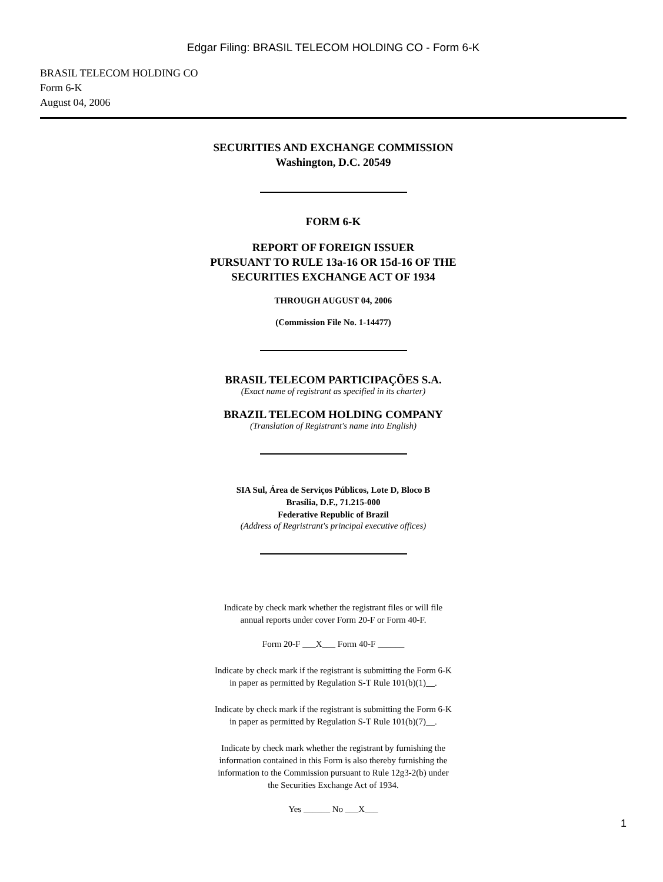Edgar Filing: BRASIL TELECOM HOLDING CO - Form 6-K
BRASIL TELECOM HOLDING CO
Form 6-K
August 04, 2006
SECURITIES AND EXCHANGE COMMISSION
Washington, D.C. 20549
FORM 6-K
REPORT OF FOREIGN ISSUER
PURSUANT TO RULE 13a-16 OR 15d-16 OF THE
SECURITIES EXCHANGE ACT OF 1934
THROUGH AUGUST 04, 2006
(Commission File No. 1-14477)
BRASIL TELECOM PARTICIPAÇÕES S.A.
(Exact name of registrant as specified in its charter)
BRAZIL TELECOM HOLDING COMPANY
(Translation of Registrant's name into English)
SIA Sul, Área de Serviços Públicos, Lote D, Bloco B
Brasília, D.F., 71.215-000
Federative Republic of Brazil
(Address of Regristrant's principal executive offices)
Indicate by check mark whether the registrant files or will file
annual reports under cover Form 20-F or Form 40-F.
Form 20-F ___X___ Form 40-F ______
Indicate by check mark if the registrant is submitting the Form 6-K
in paper as permitted by Regulation S-T Rule 101(b)(1)__.
Indicate by check mark if the registrant is submitting the Form 6-K
in paper as permitted by Regulation S-T Rule 101(b)(7)__.
Indicate by check mark whether the registrant by furnishing the
information contained in this Form is also thereby furnishing the
information to the Commission pursuant to Rule 12g3-2(b) under
the Securities Exchange Act of 1934.
Yes ______ No ___X___
1